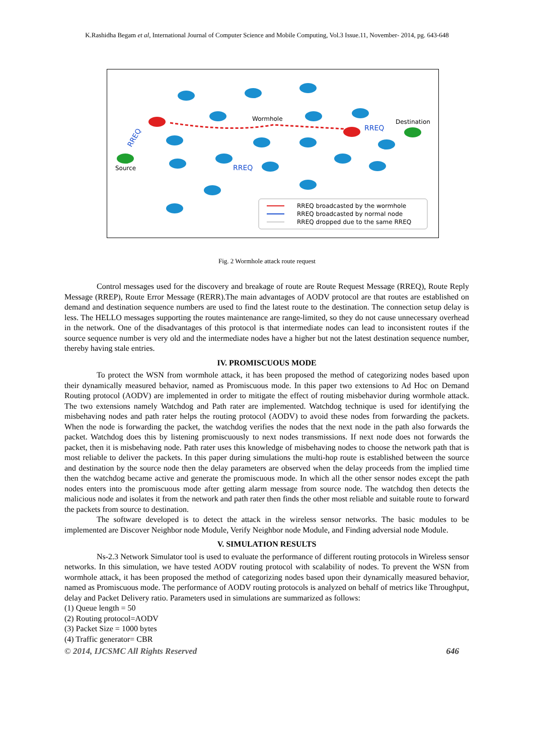K.Rashidha Begam et al, International Journal of Computer Science and Mobile Computing, Vol.3 Issue.11, November- 2014, pg. 643-648
Source
Destination
Wormhole
RREQ
RREQ
RREQ
RREQ broadcasted by the wormhole
RREQ broadcasted by normal node
RREQ dropped due to the same RREQ
Fig. 2 Wormhole attack route request
Control messages used for the discovery and breakage of route are Route Request Message (RREQ), Route Reply Message (RREP), Route Error Message (RERR).The main advantages of AODV protocol are that routes are established on demand and destination sequence numbers are used to find the latest route to the destination. The connection setup delay is less. The HELLO messages supporting the routes maintenance are range-limited, so they do not cause unnecessary overhead in the network. One of the disadvantages of this protocol is that intermediate nodes can lead to inconsistent routes if the source sequence number is very old and the intermediate nodes have a higher but not the latest destination sequence number, thereby having stale entries.
IV. PROMISCUOUS MODE
To protect the WSN from wormhole attack, it has been proposed the method of categorizing nodes based upon their dynamically measured behavior, named as Promiscuous mode. In this paper two extensions to Ad Hoc on Demand Routing protocol (AODV) are implemented in order to mitigate the effect of routing misbehavior during wormhole attack. The two extensions namely Watchdog and Path rater are implemented. Watchdog technique is used for identifying the misbehaving nodes and path rater helps the routing protocol (AODV) to avoid these nodes from forwarding the packets. When the node is forwarding the packet, the watchdog verifies the nodes that the next node in the path also forwards the packet. Watchdog does this by listening promiscuously to next nodes transmissions. If next node does not forwards the packet, then it is misbehaving node. Path rater uses this knowledge of misbehaving nodes to choose the network path that is most reliable to deliver the packets. In this paper during simulations the multi-hop route is established between the source and destination by the source node then the delay parameters are observed when the delay proceeds from the implied time then the watchdog became active and generate the promiscuous mode. In which all the other sensor nodes except the path nodes enters into the promiscuous mode after getting alarm message from source node. The watchdog then detects the malicious node and isolates it from the network and path rater then finds the other most reliable and suitable route to forward the packets from source to destination.
The software developed is to detect the attack in the wireless sensor networks. The basic modules to be implemented are Discover Neighbor node Module, Verify Neighbor node Module, and Finding adversial node Module.
V. SIMULATION RESULTS
Ns-2.3 Network Simulator tool is used to evaluate the performance of different routing protocols in Wireless sensor networks. In this simulation, we have tested AODV routing protocol with scalability of nodes. To prevent the WSN from wormhole attack, it has been proposed the method of categorizing nodes based upon their dynamically measured behavior, named as Promiscuous mode. The performance of AODV routing protocols is analyzed on behalf of metrics like Throughput, delay and Packet Delivery ratio. Parameters used in simulations are summarized as follows:
(1) Queue length = 50
(2) Routing protocol=AODV
(3) Packet Size = 1000 bytes
(4) Traffic generator= CBR
© 2014, IJCSMC All Rights Reserved 646